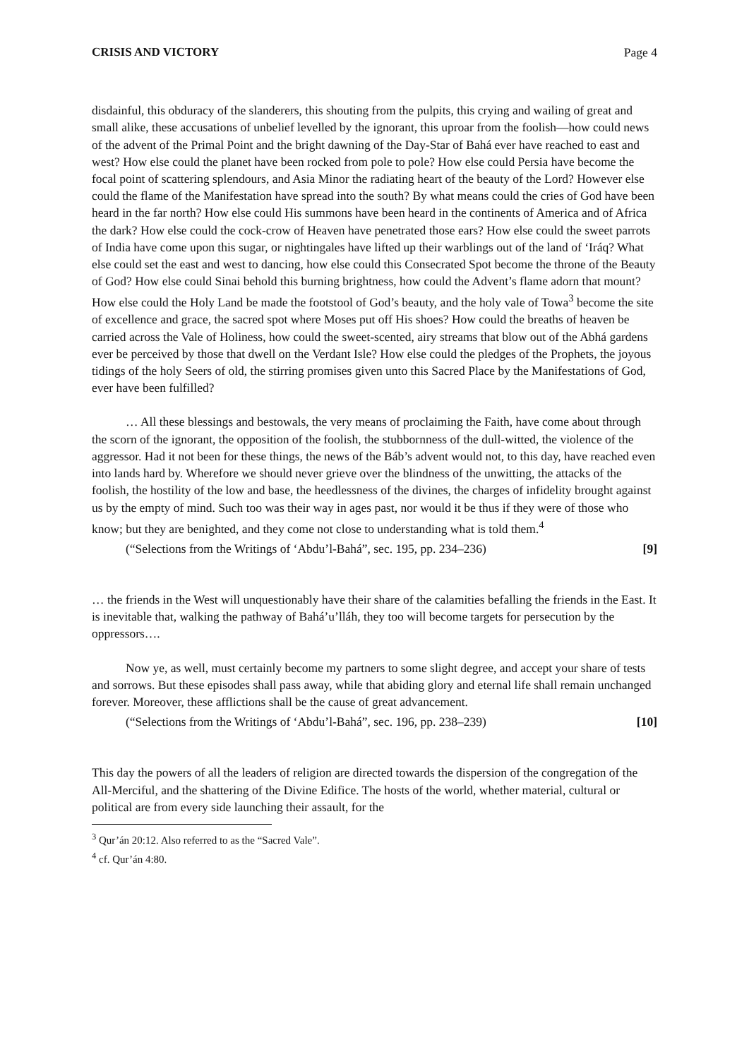CRISIS AND VICTORY Page 4
disdainful, this obduracy of the slanderers, this shouting from the pulpits, this crying and wailing of great and small alike, these accusations of unbelief levelled by the ignorant, this uproar from the foolish—how could news of the advent of the Primal Point and the bright dawning of the Day-Star of Bahá ever have reached to east and west? How else could the planet have been rocked from pole to pole? How else could Persia have become the focal point of scattering splendours, and Asia Minor the radiating heart of the beauty of the Lord? However else could the flame of the Manifestation have spread into the south? By what means could the cries of God have been heard in the far north? How else could His summons have been heard in the continents of America and of Africa the dark? How else could the cock-crow of Heaven have penetrated those ears? How else could the sweet parrots of India have come upon this sugar, or nightingales have lifted up their warblings out of the land of ‘Iráq? What else could set the east and west to dancing, how else could this Consecrated Spot become the throne of the Beauty of God? How else could Sinai behold this burning brightness, how could the Advent’s flame adorn that mount? How else could the Holy Land be made the footstool of God’s beauty, and the holy vale of Towa<sup>3</sup> become the site of excellence and grace, the sacred spot where Moses put off His shoes? How could the breaths of heaven be carried across the Vale of Holiness, how could the sweet-scented, airy streams that blow out of the Abhá gardens ever be perceived by those that dwell on the Verdant Isle? How else could the pledges of the Prophets, the joyous tidings of the holy Seers of old, the stirring promises given unto this Sacred Place by the Manifestations of God, ever have been fulfilled?
… All these blessings and bestowals, the very means of proclaiming the Faith, have come about through the scorn of the ignorant, the opposition of the foolish, the stubbornness of the dull-witted, the violence of the aggressor. Had it not been for these things, the news of the Báb’s advent would not, to this day, have reached even into lands hard by. Wherefore we should never grieve over the blindness of the unwitting, the attacks of the foolish, the hostility of the low and base, the heedlessness of the divines, the charges of infidelity brought against us by the empty of mind. Such too was their way in ages past, nor would it be thus if they were of those who know; but they are benighted, and they come not close to understanding what is told them.<sup>4</sup>
(“Selections from the Writings of ‘Abdu’l-Bahá”, sec. 195, pp. 234–236) [9]
… the friends in the West will unquestionably have their share of the calamities befalling the friends in the East. It is inevitable that, walking the pathway of Bahá’u’lláh, they too will become targets for persecution by the oppressors….
Now ye, as well, must certainly become my partners to some slight degree, and accept your share of tests and sorrows. But these episodes shall pass away, while that abiding glory and eternal life shall remain unchanged forever. Moreover, these afflictions shall be the cause of great advancement.
(“Selections from the Writings of ‘Abdu’l-Bahá”, sec. 196, pp. 238–239) [10]
This day the powers of all the leaders of religion are directed towards the dispersion of the congregation of the All-Merciful, and the shattering of the Divine Edifice. The hosts of the world, whether material, cultural or political are from every side launching their assault, for the
<sup>3</sup> Qur’án 20:12. Also referred to as the “Sacred Vale”.
<sup>4</sup> cf. Qur’án 4:80.